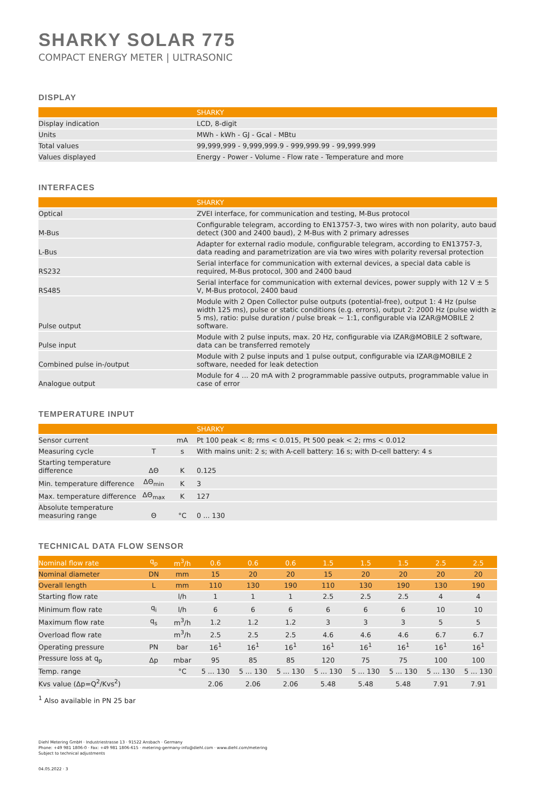SHARKY SOLAR 775
COMPACT ENERGY METER | ULTRASONIC
DISPLAY
| | SHARKY |
| --- | --- |
| Display indication | LCD, 8-digit |
| Units | MWh - kWh - GJ - Gcal - MBtu |
| Total values | 99,999,999 - 9,999,999.9 - 999,999.99 - 99,999.999 |
| Values displayed | Energy - Power - Volume - Flow rate - Temperature and more |
INTERFACES
| | SHARKY |
| --- | --- |
| Optical | ZVEI interface, for communication and testing, M-Bus protocol |
| M-Bus | Configurable telegram, according to EN13757-3, two wires with non polarity, auto baud detect (300 and 2400 baud), 2 M-Bus with 2 primary adresses |
| L-Bus | Adapter for external radio module, configurable telegram, according to EN13757-3, data reading and parametrization are via two wires with polarity reversal protection |
| RS232 | Serial interface for communication with external devices, a special data cable is required, M-Bus protocol, 300 and 2400 baud |
| RS485 | Serial interface for communication with external devices, power supply with 12 V ± 5 V, M-Bus protocol, 2400 baud |
| Pulse output | Module with 2 Open Collector pulse outputs (potential-free), output 1: 4 Hz (pulse width 125 ms), pulse or static conditions (e.g. errors), output 2: 2000 Hz (pulse width ≥ 5 ms), ratio: pulse duration / pulse break ~ 1:1, configurable via IZAR@MOBILE 2 software. |
| Pulse input | Module with 2 pulse inputs, max. 20 Hz, configurable via IZAR@MOBILE 2 software, data can be transferred remotely |
| Combined pulse in-/output | Module with 2 pulse inputs and 1 pulse output, configurable via IZAR@MOBILE 2 software, needed for leak detection |
| Analogue output | Module for 4 ... 20 mA with 2 programmable passive outputs, programmable value in case of error |
TEMPERATURE INPUT
| | | | SHARKY |
| --- | --- | --- | --- |
| Sensor current | | mA | Pt 100 peak < 8; rms < 0.015, Pt 500 peak < 2; rms < 0.012 |
| Measuring cycle | T | s | With mains unit: 2 s; with A-cell battery: 16 s; with D-cell battery: 4 s |
| Starting temperature difference | ΔΘ | K | 0.125 |
| Min. temperature difference | ΔΘ<sub>min</sub> | K | 3 |
| Max. temperature difference | ΔΘ<sub>max</sub> | K | 127 |
| Absolute temperature measuring range | Θ | °C | 0 ... 130 |
TECHNICAL DATA FLOW SENSOR
| Nominal flow rate | q<sub>p</sub> | m<sup>3</sup>/h | 0.6 | 0.6 | 0.6 | 1.5 | 1.5 | 1.5 | 2.5 | 2.5 |
| Nominal diameter | DN | mm | 15 | 20 | 20 | 15 | 20 | 20 | 20 | 20 |
| Overall length | L | mm | 110 | 130 | 190 | 110 | 130 | 190 | 130 | 190 |
| Starting flow rate | | l/h | 1 | 1 | 1 | 2.5 | 2.5 | 2.5 | 4 | 4 |
| Minimum flow rate | q<sub>i</sub> | l/h | 6 | 6 | 6 | 6 | 6 | 6 | 10 | 10 |
| Maximum flow rate | q<sub>s</sub> | m<sup>3</sup>/h | 1.2 | 1.2 | 1.2 | 3 | 3 | 3 | 5 | 5 |
| Overload flow rate | | m<sup>3</sup>/h | 2.5 | 2.5 | 2.5 | 4.6 | 4.6 | 4.6 | 6.7 | 6.7 |
| Operating pressure | PN | bar | 16<sup>1</sup> | 16<sup>1</sup> | 16<sup>1</sup> | 16<sup>1</sup> | 16<sup>1</sup> | 16<sup>1</sup> | 16<sup>1</sup> | 16<sup>1</sup> |
| Pressure loss at q<sub>p</sub> | Δp | mbar | 95 | 85 | 85 | 120 | 75 | 75 | 100 | 100 |
| Temp. range | | °C | 5 ... 130 | 5 ... 130 | 5 ... 130 | 5 ... 130 | 5 ... 130 | 5 ... 130 | 5 ... 130 | 5 ... 130 |
| Kvs value (Δp=Q<sup>2</sup>/Kvs<sup>2</sup>) | | | 2.06 | 2.06 | 2.06 | 5.48 | 5.48 | 5.48 | 7.91 | 7.91 |
<sup>1</sup> Also available in PN 25 bar
Diehl Metering GmbH · Industriestrasse 13 · 91522 Ansbach · Germany
Phone: +49 981 1806-0 · Fax: +49 981 1806-615 · metering-germany-info@diehl.com · www.diehl.com/metering
Subject to technical adjustments
04.05.2022 · 3